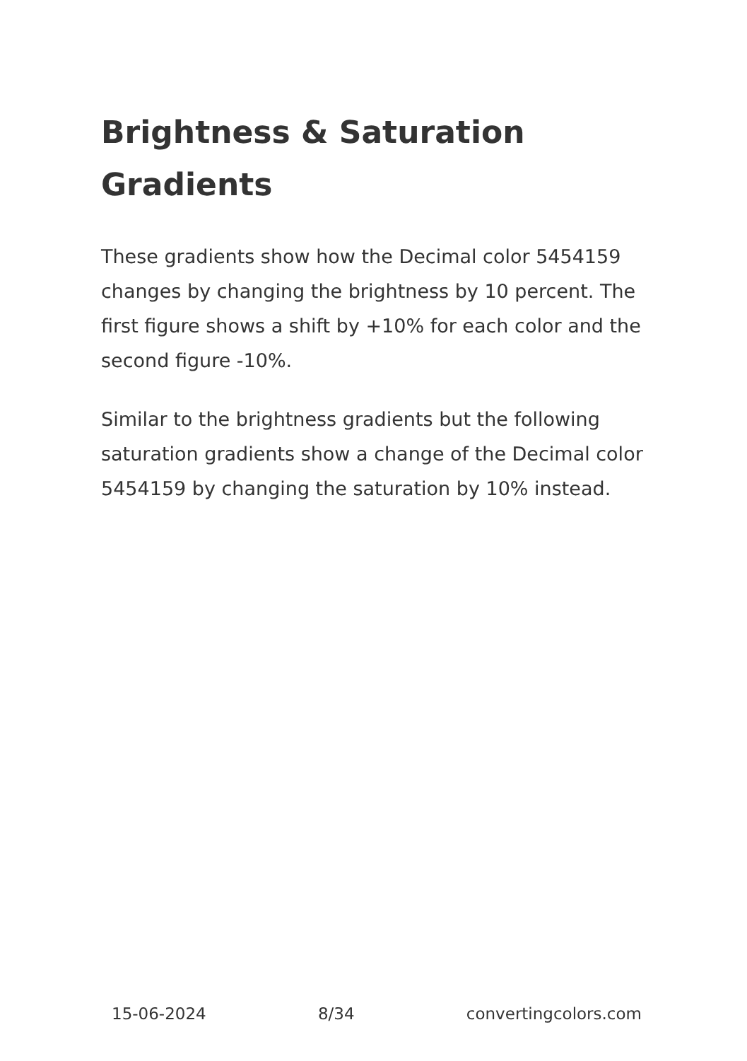Brightness & Saturation Gradients
These gradients show how the Decimal color 5454159 changes by changing the brightness by 10 percent. The first figure shows a shift by +10% for each color and the second figure -10%.
Similar to the brightness gradients but the following saturation gradients show a change of the Decimal color 5454159 by changing the saturation by 10% instead.
15-06-2024 8/34 convertingcolors.com